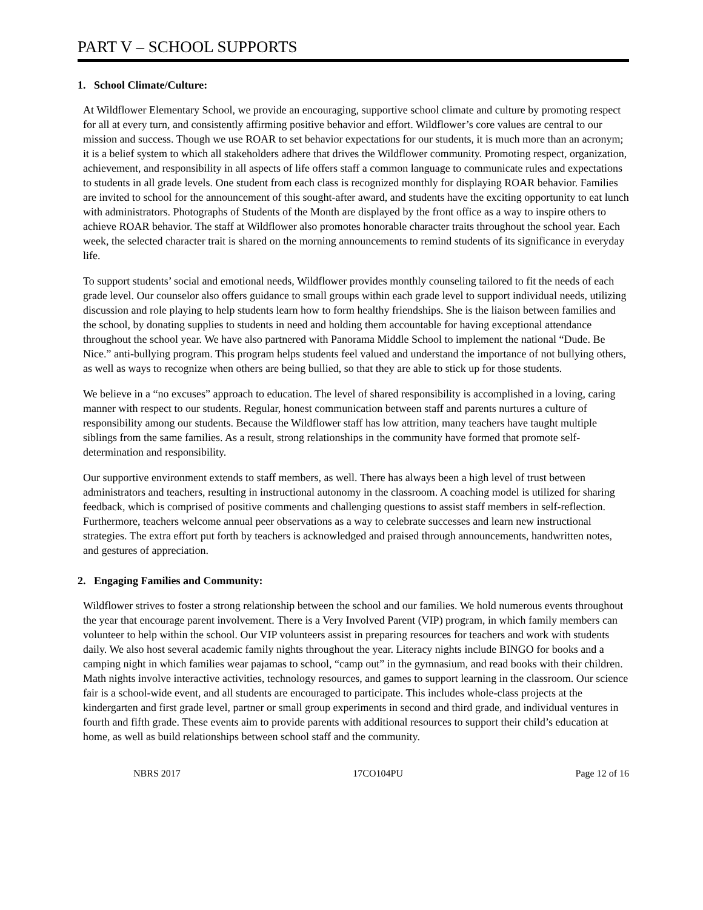PART V – SCHOOL SUPPORTS
1. School Climate/Culture:
At Wildflower Elementary School, we provide an encouraging, supportive school climate and culture by promoting respect for all at every turn, and consistently affirming positive behavior and effort. Wildflower’s core values are central to our mission and success. Though we use ROAR to set behavior expectations for our students, it is much more than an acronym; it is a belief system to which all stakeholders adhere that drives the Wildflower community. Promoting respect, organization, achievement, and responsibility in all aspects of life offers staff a common language to communicate rules and expectations to students in all grade levels. One student from each class is recognized monthly for displaying ROAR behavior. Families are invited to school for the announcement of this sought-after award, and students have the exciting opportunity to eat lunch with administrators. Photographs of Students of the Month are displayed by the front office as a way to inspire others to achieve ROAR behavior. The staff at Wildflower also promotes honorable character traits throughout the school year. Each week, the selected character trait is shared on the morning announcements to remind students of its significance in everyday life.
To support students’ social and emotional needs, Wildflower provides monthly counseling tailored to fit the needs of each grade level. Our counselor also offers guidance to small groups within each grade level to support individual needs, utilizing discussion and role playing to help students learn how to form healthy friendships. She is the liaison between families and the school, by donating supplies to students in need and holding them accountable for having exceptional attendance throughout the school year. We have also partnered with Panorama Middle School to implement the national “Dude. Be Nice.” anti-bullying program. This program helps students feel valued and understand the importance of not bullying others, as well as ways to recognize when others are being bullied, so that they are able to stick up for those students.
We believe in a “no excuses” approach to education. The level of shared responsibility is accomplished in a loving, caring manner with respect to our students. Regular, honest communication between staff and parents nurtures a culture of responsibility among our students. Because the Wildflower staff has low attrition, many teachers have taught multiple siblings from the same families. As a result, strong relationships in the community have formed that promote self-determination and responsibility.
Our supportive environment extends to staff members, as well. There has always been a high level of trust between administrators and teachers, resulting in instructional autonomy in the classroom. A coaching model is utilized for sharing feedback, which is comprised of positive comments and challenging questions to assist staff members in self-reflection. Furthermore, teachers welcome annual peer observations as a way to celebrate successes and learn new instructional strategies. The extra effort put forth by teachers is acknowledged and praised through announcements, handwritten notes, and gestures of appreciation.
2. Engaging Families and Community:
Wildflower strives to foster a strong relationship between the school and our families. We hold numerous events throughout the year that encourage parent involvement. There is a Very Involved Parent (VIP) program, in which family members can volunteer to help within the school. Our VIP volunteers assist in preparing resources for teachers and work with students daily. We also host several academic family nights throughout the year. Literacy nights include BINGO for books and a camping night in which families wear pajamas to school, “camp out” in the gymnasium, and read books with their children. Math nights involve interactive activities, technology resources, and games to support learning in the classroom. Our science fair is a school-wide event, and all students are encouraged to participate. This includes whole-class projects at the kindergarten and first grade level, partner or small group experiments in second and third grade, and individual ventures in fourth and fifth grade. These events aim to provide parents with additional resources to support their child’s education at home, as well as build relationships between school staff and the community.
NBRS 2017 17CO104PU Page 12 of 16